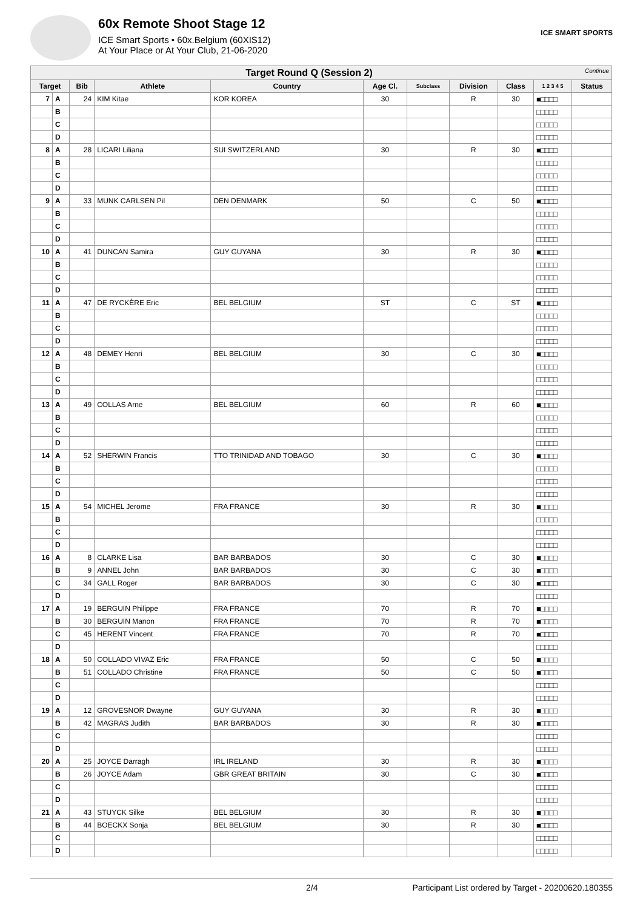60x Remote Shoot Stage 12
ICE Smart Sports • 60x.Belgium (60XIS12)
At Your Place or At Your Club, 21-06-2020
ICE SMART SPORTS
| Target Round Q (Session 2) Continue | | | | | | | | | | |
| Target | | Bib | Athlete | Country | Age Cl. | Subclass | Division | Class | 1 2 3 4 5 | Status |
| 7 | A | 24 | KIM Kitae | KOR KOREA | 30 | | R | 30 | ■□□□□ | |
| | B | | | | | | | | □□□□□ | |
| | C | | | | | | | | □□□□□ | |
| | D | | | | | | | | □□□□□ | |
| 8 | A | 28 | LICARI Liliana | SUI SWITZERLAND | 30 | | R | 30 | ■□□□□ | |
| | B | | | | | | | | □□□□□ | |
| | C | | | | | | | | □□□□□ | |
| | D | | | | | | | | □□□□□ | |
| 9 | A | 33 | MUNK CARLSEN Pil | DEN DENMARK | 50 | | C | 50 | ■□□□□ | |
| | B | | | | | | | | □□□□□ | |
| | C | | | | | | | | □□□□□ | |
| | D | | | | | | | | □□□□□ | |
| 10 | A | 41 | DUNCAN Samira | GUY GUYANA | 30 | | R | 30 | ■□□□□ | |
| | B | | | | | | | | □□□□□ | |
| | C | | | | | | | | □□□□□ | |
| | D | | | | | | | | □□□□□ | |
| 11 | A | 47 | DE RYCKÈRE Eric | BEL BELGIUM | ST | | C | ST | ■□□□□ | |
| | B | | | | | | | | □□□□□ | |
| | C | | | | | | | | □□□□□ | |
| | D | | | | | | | | □□□□□ | |
| 12 | A | 48 | DEMEY Henri | BEL BELGIUM | 30 | | C | 30 | ■□□□□ | |
| | B | | | | | | | | □□□□□ | |
| | C | | | | | | | | □□□□□ | |
| | D | | | | | | | | □□□□□ | |
| 13 | A | 49 | COLLAS Arne | BEL BELGIUM | 60 | | R | 60 | ■□□□□ | |
| | B | | | | | | | | □□□□□ | |
| | C | | | | | | | | □□□□□ | |
| | D | | | | | | | | □□□□□ | |
| 14 | A | 52 | SHERWIN Francis | TTO TRINIDAD AND TOBAGO | 30 | | C | 30 | ■□□□□ | |
| | B | | | | | | | | □□□□□ | |
| | C | | | | | | | | □□□□□ | |
| | D | | | | | | | | □□□□□ | |
| 15 | A | 54 | MICHEL Jerome | FRA FRANCE | 30 | | R | 30 | ■□□□□ | |
| | B | | | | | | | | □□□□□ | |
| | C | | | | | | | | □□□□□ | |
| | D | | | | | | | | □□□□□ | |
| 16 | A | 8 | CLARKE Lisa | BAR BARBADOS | 30 | | C | 30 | ■□□□□ | |
| | B | 9 | ANNEL John | BAR BARBADOS | 30 | | C | 30 | ■□□□□ | |
| | C | 34 | GALL Roger | BAR BARBADOS | 30 | | C | 30 | ■□□□□ | |
| | D | | | | | | | | □□□□□ | |
| 17 | A | 19 | BERGUIN Philippe | FRA FRANCE | 70 | | R | 70 | ■□□□□ | |
| | B | 30 | BERGUIN Manon | FRA FRANCE | 70 | | R | 70 | ■□□□□ | |
| | C | 45 | HERENT Vincent | FRA FRANCE | 70 | | R | 70 | ■□□□□ | |
| | D | | | | | | | | □□□□□ | |
| 18 | A | 50 | COLLADO VIVAZ Eric | FRA FRANCE | 50 | | C | 50 | ■□□□□ | |
| | B | 51 | COLLADO Christine | FRA FRANCE | 50 | | C | 50 | ■□□□□ | |
| | C | | | | | | | | □□□□□ | |
| | D | | | | | | | | □□□□□ | |
| 19 | A | 12 | GROVESNOR Dwayne | GUY GUYANA | 30 | | R | 30 | ■□□□□ | |
| | B | 42 | MAGRAS Judith | BAR BARBADOS | 30 | | R | 30 | ■□□□□ | |
| | C | | | | | | | | □□□□□ | |
| | D | | | | | | | | □□□□□ | |
| 20 | A | 25 | JOYCE Darragh | IRL IRELAND | 30 | | R | 30 | ■□□□□ | |
| | B | 26 | JOYCE Adam | GBR GREAT BRITAIN | 30 | | C | 30 | ■□□□□ | |
| | C | | | | | | | | □□□□□ | |
| | D | | | | | | | | □□□□□ | |
| 21 | A | 43 | STUYCK Silke | BEL BELGIUM | 30 | | R | 30 | ■□□□□ | |
| | B | 44 | BOECKX Sonja | BEL BELGIUM | 30 | | R | 30 | ■□□□□ | |
| | C | | | | | | | | □□□□□ | |
| | D | | | | | | | | □□□□□ | |
2/4 Participant List ordered by Target - 20200620.180355